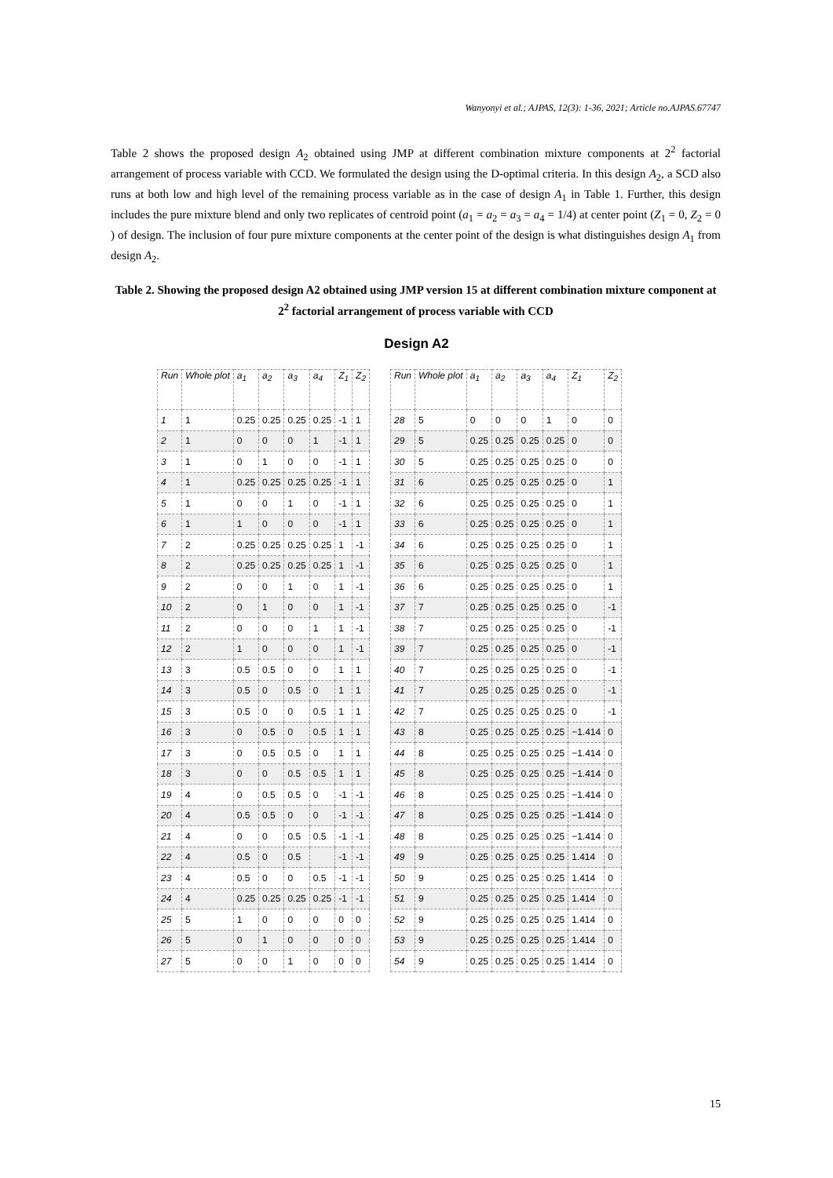Wanyonyi et al.; AJPAS, 12(3): 1-36, 2021; Article no.AJPAS.67747
Table 2 shows the proposed design A<sub>2</sub> obtained using JMP at different combination mixture components at 2<sup>2</sup> factorial arrangement of process variable with CCD. We formulated the design using the D-optimal criteria. In this design A<sub>2</sub>, a SCD also runs at both low and high level of the remaining process variable as in the case of design A<sub>1</sub> in Table 1. Further, this design includes the pure mixture blend and only two replicates of centroid point (a<sub>1</sub> = a<sub>2</sub> = a<sub>3</sub> = a<sub>4</sub> = 1/4) at center point (Z<sub>1</sub> = 0, Z<sub>2</sub> = 0 ) of design. The inclusion of four pure mixture components at the center point of the design is what distinguishes design A<sub>1</sub> from design A<sub>2</sub>.
Table 2. Showing the proposed design A2 obtained using JMP version 15 at different combination mixture component at 2<sup>2</sup> factorial arrangement of process variable with CCD
Design A2
| Run | Whole plot | a<sub>1</sub> | a<sub>2</sub> | a<sub>3</sub> | a<sub>4</sub> | Z<sub>1</sub> | Z<sub>2</sub> |
| --- | --- | --- | --- | --- | --- | --- | --- |
| 1 | 1 | 0.25 | 0.25 | 0.25 | 0.25 | -1 | 1 |
| 2 | 1 | 0 | 0 | 0 | 1 | -1 | 1 |
| 3 | 1 | 0 | 1 | 0 | 0 | -1 | 1 |
| 4 | 1 | 0.25 | 0.25 | 0.25 | 0.25 | -1 | 1 |
| 5 | 1 | 0 | 0 | 1 | 0 | -1 | 1 |
| 6 | 1 | 1 | 0 | 0 | 0 | -1 | 1 |
| 7 | 2 | 0.25 | 0.25 | 0.25 | 0.25 | 1 | -1 |
| 8 | 2 | 0.25 | 0.25 | 0.25 | 0.25 | 1 | -1 |
| 9 | 2 | 0 | 0 | 1 | 0 | 1 | -1 |
| 10 | 2 | 0 | 1 | 0 | 0 | 1 | -1 |
| 11 | 2 | 0 | 0 | 0 | 1 | 1 | -1 |
| 12 | 2 | 1 | 0 | 0 | 0 | 1 | -1 |
| 13 | 3 | 0.5 | 0.5 | 0 | 0 | 1 | 1 |
| 14 | 3 | 0.5 | 0 | 0.5 | 0 | 1 | 1 |
| 15 | 3 | 0.5 | 0 | 0 | 0.5 | 1 | 1 |
| 16 | 3 | 0 | 0.5 | 0 | 0.5 | 1 | 1 |
| 17 | 3 | 0 | 0.5 | 0.5 | 0 | 1 | 1 |
| 18 | 3 | 0 | 0 | 0.5 | 0.5 | 1 | 1 |
| 19 | 4 | 0 | 0.5 | 0.5 | 0 | -1 | -1 |
| 20 | 4 | 0.5 | 0.5 | 0 | 0 | -1 | -1 |
| 21 | 4 | 0 | 0 | 0.5 | 0.5 | -1 | -1 |
| 22 | 4 | 0.5 | 0 | 0.5 | | -1 | -1 |
| 23 | 4 | 0.5 | 0 | 0 | 0.5 | -1 | -1 |
| 24 | 4 | 0.25 | 0.25 | 0.25 | 0.25 | -1 | -1 |
| 25 | 5 | 1 | 0 | 0 | 0 | 0 | 0 |
| 26 | 5 | 0 | 1 | 0 | 0 | 0 | 0 |
| 27 | 5 | 0 | 0 | 1 | 0 | 0 | 0 |
| Run | Whole plot | a<sub>1</sub> | a<sub>2</sub> | a<sub>3</sub> | a<sub>4</sub> | Z<sub>1</sub> | Z<sub>2</sub> |
| --- | --- | --- | --- | --- | --- | --- | --- |
| 28 | 5 | 0 | 0 | 0 | 1 | 0 | 0 |
| 29 | 5 | 0.25 | 0.25 | 0.25 | 0.25 | 0 | 0 |
| 30 | 5 | 0.25 | 0.25 | 0.25 | 0.25 | 0 | 0 |
| 31 | 6 | 0.25 | 0.25 | 0.25 | 0.25 | 0 | 1 |
| 32 | 6 | 0.25 | 0.25 | 0.25 | 0.25 | 0 | 1 |
| 33 | 6 | 0.25 | 0.25 | 0.25 | 0.25 | 0 | 1 |
| 34 | 6 | 0.25 | 0.25 | 0.25 | 0.25 | 0 | 1 |
| 35 | 6 | 0.25 | 0.25 | 0.25 | 0.25 | 0 | 1 |
| 36 | 6 | 0.25 | 0.25 | 0.25 | 0.25 | 0 | 1 |
| 37 | 7 | 0.25 | 0.25 | 0.25 | 0.25 | 0 | -1 |
| 38 | 7 | 0.25 | 0.25 | 0.25 | 0.25 | 0 | -1 |
| 39 | 7 | 0.25 | 0.25 | 0.25 | 0.25 | 0 | -1 |
| 40 | 7 | 0.25 | 0.25 | 0.25 | 0.25 | 0 | -1 |
| 41 | 7 | 0.25 | 0.25 | 0.25 | 0.25 | 0 | -1 |
| 42 | 7 | 0.25 | 0.25 | 0.25 | 0.25 | 0 | -1 |
| 43 | 8 | 0.25 | 0.25 | 0.25 | 0.25 | −1.414 | 0 |
| 44 | 8 | 0.25 | 0.25 | 0.25 | 0.25 | −1.414 | 0 |
| 45 | 8 | 0.25 | 0.25 | 0.25 | 0.25 | −1.414 | 0 |
| 46 | 8 | 0.25 | 0.25 | 0.25 | 0.25 | −1.414 | 0 |
| 47 | 8 | 0.25 | 0.25 | 0.25 | 0.25 | −1.414 | 0 |
| 48 | 8 | 0.25 | 0.25 | 0.25 | 0.25 | −1.414 | 0 |
| 49 | 9 | 0.25 | 0.25 | 0.25 | 0.25 | 1.414 | 0 |
| 50 | 9 | 0.25 | 0.25 | 0.25 | 0.25 | 1.414 | 0 |
| 51 | 9 | 0.25 | 0.25 | 0.25 | 0.25 | 1.414 | 0 |
| 52 | 9 | 0.25 | 0.25 | 0.25 | 0.25 | 1.414 | 0 |
| 53 | 9 | 0.25 | 0.25 | 0.25 | 0.25 | 1.414 | 0 |
| 54 | 9 | 0.25 | 0.25 | 0.25 | 0.25 | 1.414 | 0 |
15